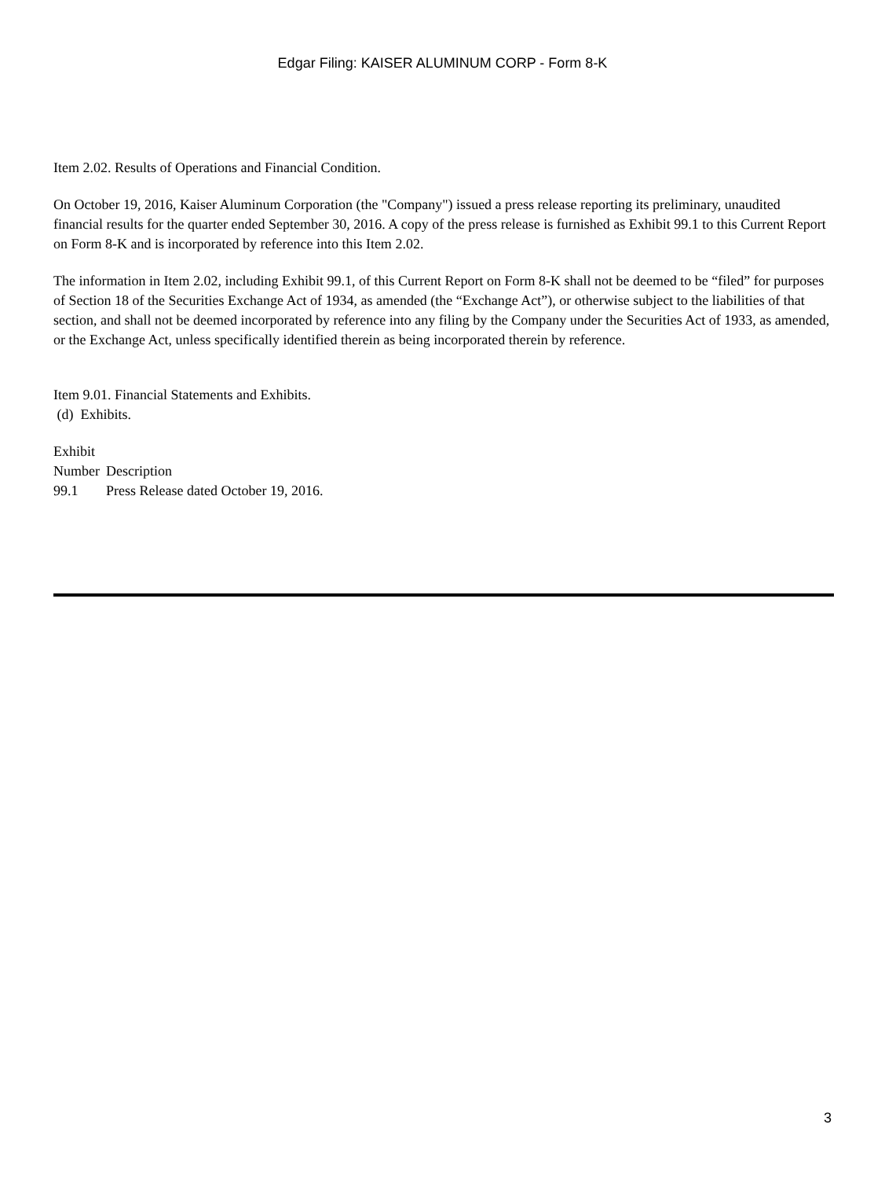Edgar Filing: KAISER ALUMINUM CORP - Form 8-K
Item 2.02. Results of Operations and Financial Condition.
On October 19, 2016, Kaiser Aluminum Corporation (the "Company") issued a press release reporting its preliminary, unaudited financial results for the quarter ended September 30, 2016. A copy of the press release is furnished as Exhibit 99.1 to this Current Report on Form 8-K and is incorporated by reference into this Item 2.02.
The information in Item 2.02, including Exhibit 99.1, of this Current Report on Form 8-K shall not be deemed to be “filed” for purposes of Section 18 of the Securities Exchange Act of 1934, as amended (the “Exchange Act”), or otherwise subject to the liabilities of that section, and shall not be deemed incorporated by reference into any filing by the Company under the Securities Act of 1933, as amended, or the Exchange Act, unless specifically identified therein as being incorporated therein by reference.
Item 9.01. Financial Statements and Exhibits.
(d) Exhibits.
| Exhibit Number | Description |
| 99.1 | Press Release dated October 19, 2016. |
3